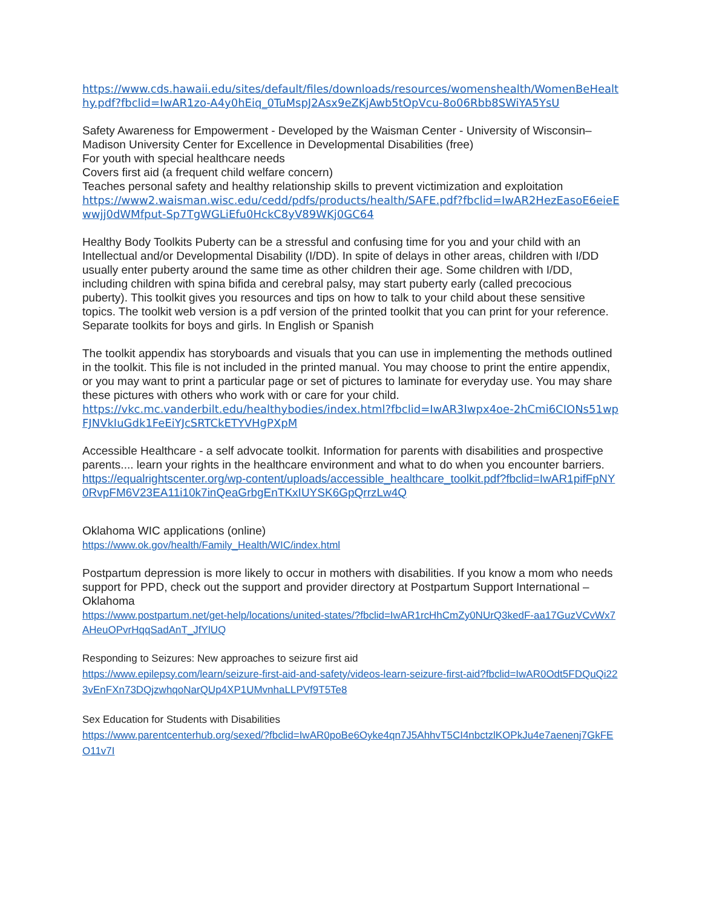https://www.cds.hawaii.edu/sites/default/files/downloads/resources/womenshealth/WomenBeHealthy.pdf?fbclid=IwAR1zo-A4y0hEiq_0TuMspJ2Asx9eZKjAwb5tOpVcu-8o06Rbb8SWiYA5YsU
Safety Awareness for Empowerment - Developed by the Waisman Center - University of Wisconsin–Madison University Center for Excellence in Developmental Disabilities (free)
For youth with special healthcare needs
Covers first aid (a frequent child welfare concern)
Teaches personal safety and healthy relationship skills to prevent victimization and exploitation
https://www2.waisman.wisc.edu/cedd/pdfs/products/health/SAFE.pdf?fbclid=IwAR2HezEasoE6eieEwwjj0dWMfput-Sp7TgWGLiEfu0HckC8yV89WKj0GC64
Healthy Body Toolkits Puberty can be a stressful and confusing time for you and your child with an Intellectual and/or Developmental Disability (I/DD). In spite of delays in other areas, children with I/DD usually enter puberty around the same time as other children their age. Some children with I/DD, including children with spina bifida and cerebral palsy, may start puberty early (called precocious puberty). This toolkit gives you resources and tips on how to talk to your child about these sensitive topics. The toolkit web version is a pdf version of the printed toolkit that you can print for your reference. Separate toolkits for boys and girls. In English or Spanish
The toolkit appendix has storyboards and visuals that you can use in implementing the methods outlined in the toolkit. This file is not included in the printed manual. You may choose to print the entire appendix, or you may want to print a particular page or set of pictures to laminate for everyday use. You may share these pictures with others who work with or care for your child.
https://vkc.mc.vanderbilt.edu/healthybodies/index.html?fbclid=IwAR3Iwpx4oe-2hCmi6CIONs51wpFJNVkIuGdk1FeEiYJcSRTCkETYVHgPXpM
Accessible Healthcare - a self advocate toolkit. Information for parents with disabilities and prospective parents.... learn your rights in the healthcare environment and what to do when you encounter barriers.
https://equalrightscenter.org/wp-content/uploads/accessible_healthcare_toolkit.pdf?fbclid=IwAR1pifFpNY0RvpFM6V23EA11i10k7inQeaGrbgEnTKxIUYSK6GpQrrzLw4Q
Oklahoma WIC applications (online)
https://www.ok.gov/health/Family_Health/WIC/index.html
Postpartum depression is more likely to occur in mothers with disabilities. If you know a mom who needs support for PPD, check out the support and provider directory at Postpartum Support International – Oklahoma
https://www.postpartum.net/get-help/locations/united-states/?fbclid=IwAR1rcHhCmZy0NUrQ3kedF-aa17GuzVCvWx7AHeuOPvrHqqSadAnT_JfYlUQ
Responding to Seizures: New approaches to seizure first aid
https://www.epilepsy.com/learn/seizure-first-aid-and-safety/videos-learn-seizure-first-aid?fbclid=IwAR0Odt5FDQuQi223vEnFXn73DQjzwhqoNarQUp4XP1UMvnhaLLPVf9T5Te8
Sex Education for Students with Disabilities
https://www.parentcenterhub.org/sexed/?fbclid=IwAR0poBe6Oyke4qn7J5AhhvT5CI4nbctzlKOPkJu4e7aenenj7GkFEO11v7I